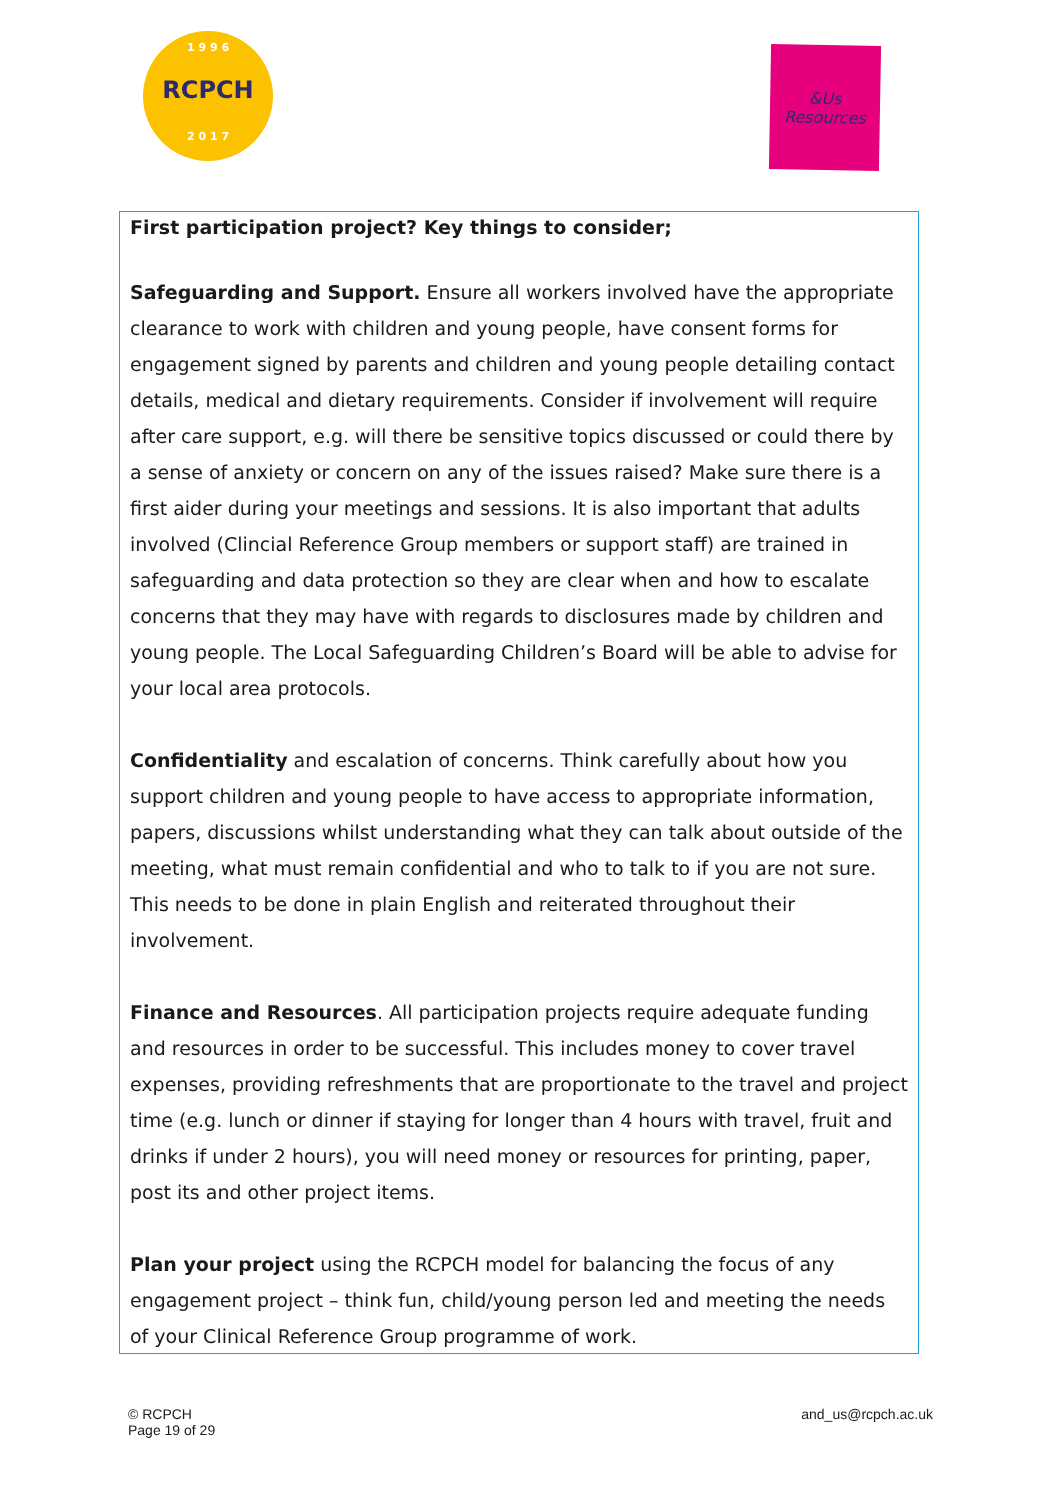1 9 9 6
RCPCH
2 0 1 7
&Us
Resources
First participation project? Key things to consider;
Safeguarding and Support. Ensure all workers involved have the appropriate clearance to work with children and young people, have consent forms for engagement signed by parents and children and young people detailing contact details, medical and dietary requirements. Consider if involvement will require after care support, e.g. will there be sensitive topics discussed or could there by a sense of anxiety or concern on any of the issues raised? Make sure there is a first aider during your meetings and sessions. It is also important that adults involved (Clincial Reference Group members or support staff) are trained in safeguarding and data protection so they are clear when and how to escalate concerns that they may have with regards to disclosures made by children and young people. The Local Safeguarding Children’s Board will be able to advise for your local area protocols.
Confidentiality and escalation of concerns. Think carefully about how you support children and young people to have access to appropriate information, papers, discussions whilst understanding what they can talk about outside of the meeting, what must remain confidential and who to talk to if you are not sure. This needs to be done in plain English and reiterated throughout their involvement.
Finance and Resources. All participation projects require adequate funding and resources in order to be successful. This includes money to cover travel expenses, providing refreshments that are proportionate to the travel and project time (e.g. lunch or dinner if staying for longer than 4 hours with travel, fruit and drinks if under 2 hours), you will need money or resources for printing, paper, post its and other project items.
Plan your project using the RCPCH model for balancing the focus of any engagement project – think fun, child/young person led and meeting the needs of your Clinical Reference Group programme of work.
© RCPCH
Page 19 of 29
and_us@rcpch.ac.uk